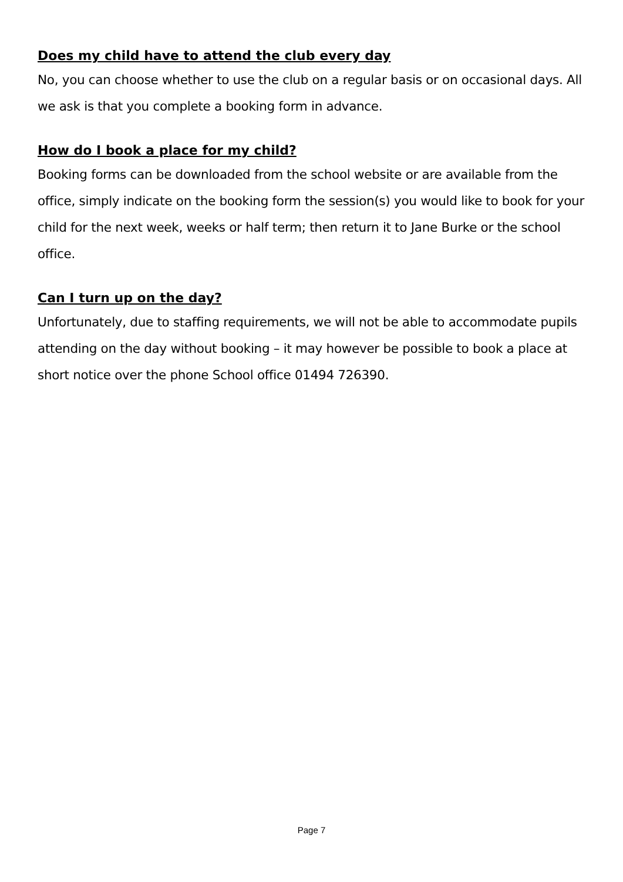Does my child have to attend the club every day
No, you can choose whether to use the club on a regular basis or on occasional days. All we ask is that you complete a booking form in advance.
How do I book a place for my child?
Booking forms can be downloaded from the school website or are available from the office, simply indicate on the booking form the session(s) you would like to book for your child for the next week, weeks or half term; then return it to Jane Burke or the school office.
Can I turn up on the day?
Unfortunately, due to staffing requirements, we will not be able to accommodate pupils attending on the day without booking – it may however be possible to book a place at short notice over the phone School office 01494 726390.
Page 7